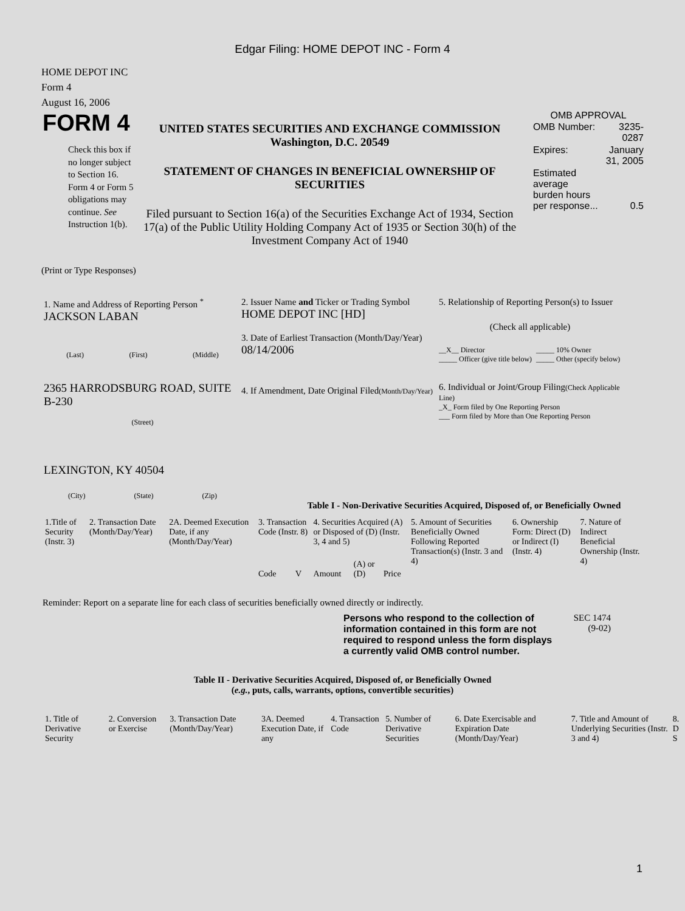Edgar Filing: HOME DEPOT INC - Form 4
HOME DEPOT INC
Form 4
August 16, 2006
FORM 4
Check this box if no longer subject to Section 16. Form 4 or Form 5 obligations may continue. See Instruction 1(b).
UNITED STATES SECURITIES AND EXCHANGE COMMISSION
Washington, D.C. 20549
STATEMENT OF CHANGES IN BENEFICIAL OWNERSHIP OF SECURITIES
Filed pursuant to Section 16(a) of the Securities Exchange Act of 1934, Section 17(a) of the Public Utility Holding Company Act of 1935 or Section 30(h) of the Investment Company Act of 1940
OMB APPROVAL
| OMB Number: | 3235-0287 |
| Expires: | January 31, 2005 |
| Estimated average burden hours per response... | 0.5 |
(Print or Type Responses)
1. Name and Address of Reporting Person <sup>*</sup>
JACKSON LABAN
(Last) (First) (Middle)
2365 HARRODSBURG ROAD, SUITE B-230
(Street)
LEXINGTON, KY 40504
(City) (State) (Zip)
2. Issuer Name and Ticker or Trading Symbol
HOME DEPOT INC [HD]
3. Date of Earliest Transaction (Month/Day/Year)
08/14/2006
4. If Amendment, Date Original Filed(Month/Day/Year)
5. Relationship of Reporting Person(s) to Issuer
(Check all applicable)
__X__ Director
_____ Officer (give title below)
_____ 10% Owner
_____ Other (specify below)
6. Individual or Joint/Group Filing(Check Applicable Line)
_X_ Form filed by One Reporting Person
___ Form filed by More than One Reporting Person
Table I - Non-Derivative Securities Acquired, Disposed of, or Beneficially Owned
| 1.Title of Security (Instr. 3) | 2. Transaction Date (Month/Day/Year) | 2A. Deemed Execution Date, if any (Month/Day/Year) | 3. Transaction Code (Instr. 8) | | 4. Securities Acquired (A) or Disposed of (D) (Instr. 3, 4 and 5) | | | 5. Amount of Securities Beneficially Owned Following Reported Transaction(s) (Instr. 3 and 4) | 6. Ownership Form: Direct (D) or Indirect (I) (Instr. 4) | 7. Nature of Indirect Beneficial Ownership (Instr. 4) |
| --- | --- | --- | --- | --- | --- | --- | --- | --- | --- | --- |
| | | | Code | V | Amount | (A) or (D) | Price | | | |
Reminder: Report on a separate line for each class of securities beneficially owned directly or indirectly.
Persons who respond to the collection of information contained in this form are not required to respond unless the form displays a currently valid OMB control number.
SEC 1474
(9-02)
Table II - Derivative Securities Acquired, Disposed of, or Beneficially Owned
(e.g., puts, calls, warrants, options, convertible securities)
| 1. Title of Derivative Security | 2. Conversion or Exercise | 3. Transaction Date (Month/Day/Year) | 3A. Deemed Execution Date, if any | 4. Transaction Code | 5. Number of Derivative Securities | 6. Date Exercisable and Expiration Date (Month/Day/Year) | 7. Title and Amount of Underlying Securities (Instr. 3 and 4) | 8. D S |
| --- | --- | --- | --- | --- | --- | --- | --- | --- |
1